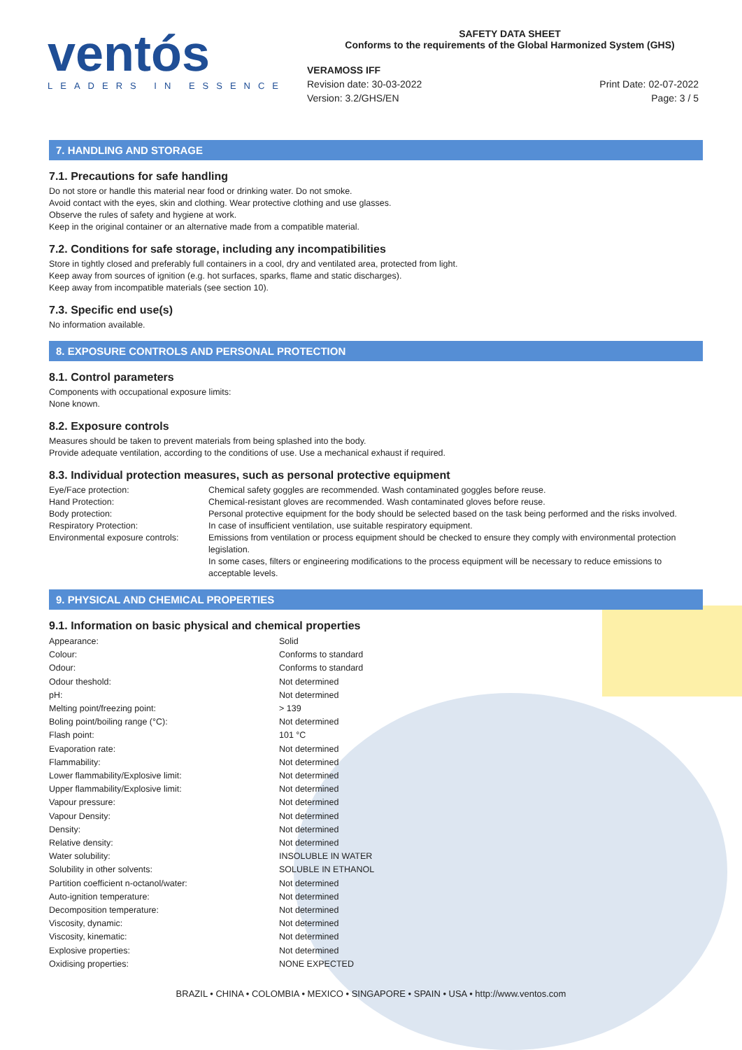ventós
LEADERS IN ESSENCE
SAFETY DATA SHEET
Conforms to the requirements of the Global Harmonized System (GHS)
VERAMOSS IFF
Revision date: 30-03-2022
Version: 3.2/GHS/EN
Print Date: 02-07-2022
Page: 3 / 5
7. HANDLING AND STORAGE
7.1. Precautions for safe handling
Do not store or handle this material near food or drinking water. Do not smoke.
Avoid contact with the eyes, skin and clothing. Wear protective clothing and use glasses.
Observe the rules of safety and hygiene at work.
Keep in the original container or an alternative made from a compatible material.
7.2. Conditions for safe storage, including any incompatibilities
Store in tightly closed and preferably full containers in a cool, dry and ventilated area, protected from light.
Keep away from sources of ignition (e.g. hot surfaces, sparks, flame and static discharges).
Keep away from incompatible materials (see section 10).
7.3. Specific end use(s)
No information available.
8. EXPOSURE CONTROLS AND PERSONAL PROTECTION
8.1. Control parameters
Components with occupational exposure limits:
None known.
8.2. Exposure controls
Measures should be taken to prevent materials from being splashed into the body.
Provide adequate ventilation, according to the conditions of use. Use a mechanical exhaust if required.
8.3. Individual protection measures, such as personal protective equipment
| Eye/Face protection: | Chemical safety goggles are recommended. Wash contaminated goggles before reuse. |
| Hand Protection: | Chemical-resistant gloves are recommended. Wash contaminated gloves before reuse. |
| Body protection: | Personal protective equipment for the body should be selected based on the task being performed and the risks involved. |
| Respiratory Protection: | In case of insufficient ventilation, use suitable respiratory equipment. |
| Environmental exposure controls: | Emissions from ventilation or process equipment should be checked to ensure they comply with environmental protection legislation. In some cases, filters or engineering modifications to the process equipment will be necessary to reduce emissions to acceptable levels. |
9. PHYSICAL AND CHEMICAL PROPERTIES
9.1. Information on basic physical and chemical properties
| Appearance: | Solid |
| Colour: | Conforms to standard |
| Odour: | Conforms to standard |
| Odour theshold: | Not determined |
| pH: | Not determined |
| Melting point/freezing point: | > 139 |
| Boling point/boiling range (°C): | Not determined |
| Flash point: | 101 °C |
| Evaporation rate: | Not determined |
| Flammability: | Not determined |
| Lower flammability/Explosive limit: | Not determined |
| Upper flammability/Explosive limit: | Not determined |
| Vapour pressure: | Not determined |
| Vapour Density: | Not determined |
| Density: | Not determined |
| Relative density: | Not determined |
| Water solubility: | INSOLUBLE IN WATER |
| Solubility in other solvents: | SOLUBLE IN ETHANOL |
| Partition coefficient n-octanol/water: | Not determined |
| Auto-ignition temperature: | Not determined |
| Decomposition temperature: | Not determined |
| Viscosity, dynamic: | Not determined |
| Viscosity, kinematic: | Not determined |
| Explosive properties: | Not determined |
| Oxidising properties: | NONE EXPECTED |
BRAZIL • CHINA • COLOMBIA • MEXICO • SINGAPORE • SPAIN • USA • http://www.ventos.com